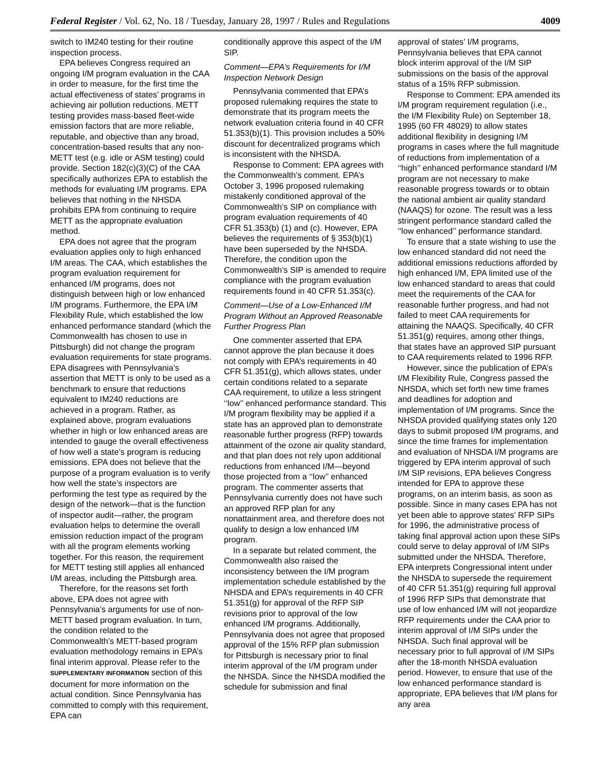Federal Register / Vol. 62, No. 18 / Tuesday, January 28, 1997 / Rules and Regulations 4009
switch to IM240 testing for their routine inspection process.
EPA believes Congress required an ongoing I/M program evaluation in the CAA in order to measure, for the first time the actual effectiveness of states’ programs in achieving air pollution reductions. METT testing provides mass-based fleet-wide emission factors that are more reliable, reputable, and objective than any broad, concentration-based results that any non-METT test (e.g. idle or ASM testing) could provide. Section 182(c)(3)(C) of the CAA specifically authorizes EPA to establish the methods for evaluating I/M programs. EPA believes that nothing in the NHSDA prohibits EPA from continuing to require METT as the appropriate evaluation method.
EPA does not agree that the program evaluation applies only to high enhanced I/M areas. The CAA, which establishes the program evaluation requirement for enhanced I/M programs, does not distinguish between high or low enhanced I/M programs. Furthermore, the EPA I/M Flexibility Rule, which established the low enhanced performance standard (which the Commonwealth has chosen to use in Pittsburgh) did not change the program evaluation requirements for state programs. EPA disagrees with Pennsylvania’s assertion that METT is only to be used as a benchmark to ensure that reductions equivalent to IM240 reductions are achieved in a program. Rather, as explained above, program evaluations whether in high or low enhanced areas are intended to gauge the overall effectiveness of how well a state’s program is reducing emissions. EPA does not believe that the purpose of a program evaluation is to verify how well the state’s inspectors are performing the test type as required by the design of the network—that is the function of inspector audit—rather, the program evaluation helps to determine the overall emission reduction impact of the program with all the program elements working together. For this reason, the requirement for METT testing still applies all enhanced I/M areas, including the Pittsburgh area.
Therefore, for the reasons set forth above, EPA does not agree with Pennsylvania’s arguments for use of non-METT based program evaluation. In turn, the condition related to the Commonwealth’s METT-based program evaluation methodology remains in EPA’s final interim approval. Please refer to the SUPPLEMENTARY INFORMATION section of this document for more information on the actual condition. Since Pennsylvania has committed to comply with this requirement, EPA can
conditionally approve this aspect of the I/M SIP.
Comment—EPA’s Requirements for I/M Inspection Network Design
Pennsylvania commented that EPA’s proposed rulemaking requires the state to demonstrate that its program meets the network evaluation criteria found in 40 CFR 51.353(b)(1). This provision includes a 50% discount for decentralized programs which is inconsistent with the NHSDA.
Response to Comment: EPA agrees with the Commonwealth’s comment. EPA’s October 3, 1996 proposed rulemaking mistakenly conditioned approval of the Commonwealth’s SIP on compliance with program evaluation requirements of 40 CFR 51.353(b) (1) and (c). However, EPA believes the requirements of § 353(b)(1) have been superseded by the NHSDA. Therefore, the condition upon the Commonwealth’s SIP is amended to require compliance with the program evaluation requirements found in 40 CFR 51.353(c).
Comment—Use of a Low-Enhanced I/M Program Without an Approved Reasonable Further Progress Plan
One commenter asserted that EPA cannot approve the plan because it does not comply with EPA’s requirements in 40 CFR 51.351(g), which allows states, under certain conditions related to a separate CAA requirement, to utilize a less stringent ‘‘low’’ enhanced performance standard. This I/M program flexibility may be applied if a state has an approved plan to demonstrate reasonable further progress (RFP) towards attainment of the ozone air quality standard, and that plan does not rely upon additional reductions from enhanced I/M—beyond those projected from a ‘‘low’’ enhanced program. The commenter asserts that Pennsylvania currently does not have such an approved RFP plan for any nonattainment area, and therefore does not qualify to design a low enhanced I/M program.
In a separate but related comment, the Commonwealth also raised the inconsistency between the I/M program implementation schedule established by the NHSDA and EPA’s requirements in 40 CFR 51.351(g) for approval of the RFP SIP revisions prior to approval of the low enhanced I/M programs. Additionally, Pennsylvania does not agree that proposed approval of the 15% RFP plan submission for Pittsburgh is necessary prior to final interim approval of the I/M program under the NHSDA. Since the NHSDA modified the schedule for submission and final
approval of states’ I/M programs, Pennsylvania believes that EPA cannot block interim approval of the I/M SIP submissions on the basis of the approval status of a 15% RFP submission.
Response to Comment: EPA amended its I/M program requirement regulation (i.e., the I/M Flexibility Rule) on September 18, 1995 (60 FR 48029) to allow states additional flexibility in designing I/M programs in cases where the full magnitude of reductions from implementation of a ‘‘high’’ enhanced performance standard I/M program are not necessary to make reasonable progress towards or to obtain the national ambient air quality standard (NAAQS) for ozone. The result was a less stringent performance standard called the ‘‘low enhanced’’ performance standard.
To ensure that a state wishing to use the low enhanced standard did not need the additional emissions reductions afforded by high enhanced I/M, EPA limited use of the low enhanced standard to areas that could meet the requirements of the CAA for reasonable further progress, and had not failed to meet CAA requirements for attaining the NAAQS. Specifically, 40 CFR 51.351(g) requires, among other things, that states have an approved SIP pursuant to CAA requirements related to 1996 RFP.
However, since the publication of EPA’s I/M Flexibility Rule, Congress passed the NHSDA, which set forth new time frames and deadlines for adoption and implementation of I/M programs. Since the NHSDA provided qualifying states only 120 days to submit proposed I/M programs, and since the time frames for implementation and evaluation of NHSDA I/M programs are triggered by EPA interim approval of such I/M SIP revisions, EPA believes Congress intended for EPA to approve these programs, on an interim basis, as soon as possible. Since in many cases EPA has not yet been able to approve states’ RFP SIPs for 1996, the administrative process of taking final approval action upon these SIPs could serve to delay approval of I/M SIPs submitted under the NHSDA. Therefore, EPA interprets Congressional intent under the NHSDA to supersede the requirement of 40 CFR 51.351(g) requiring full approval of 1996 RFP SIPs that demonstrate that use of low enhanced I/M will not jeopardize RFP requirements under the CAA prior to interim approval of I/M SIPs under the NHSDA. Such final approval will be necessary prior to full approval of I/M SIPs after the 18-month NHSDA evaluation period. However, to ensure that use of the low enhanced performance standard is appropriate, EPA believes that I/M plans for any area